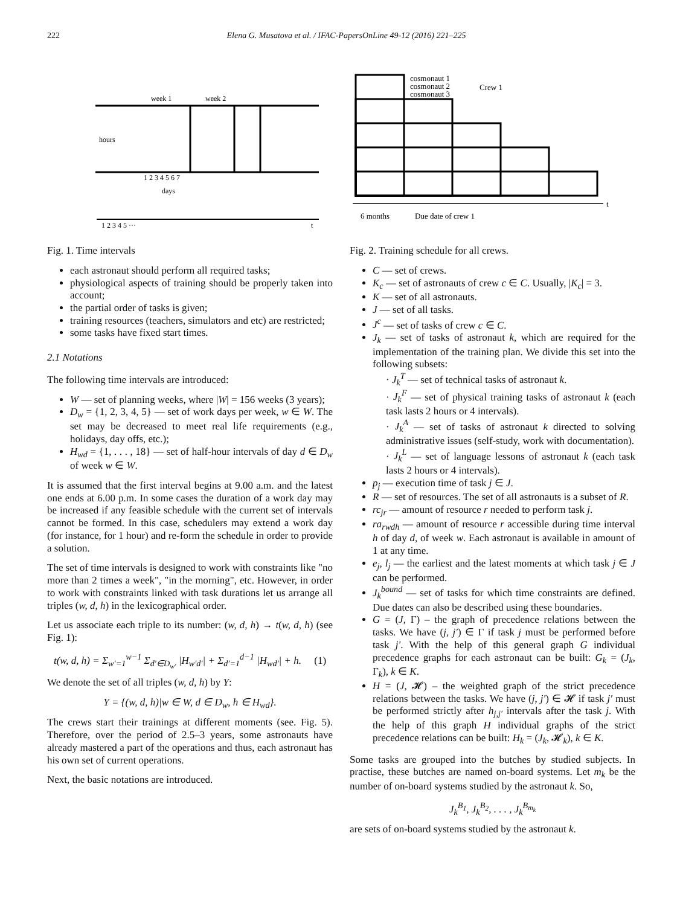222 Elena G. Musatova et al. / IFAC-PapersOnLine 49-12 (2016) 221–225
week 1
week 2
hours
1 2 3 4 5 6 7
days
1 2 3 4 5 ···
t
Fig. 1. Time intervals
each astronaut should perform all required tasks;
physiological aspects of training should be properly taken into account;
the partial order of tasks is given;
training resources (teachers, simulators and etc) are restricted;
some tasks have fixed start times.
2.1 Notations
The following time intervals are introduced:
W — set of planning weeks, where |W| = 156 weeks (3 years);
D<sub>w</sub> = {1, 2, 3, 4, 5} — set of work days per week, w ∈ W. The set may be decreased to meet real life requirements (e.g., holidays, day offs, etc.);
H<sub>wd</sub> = {1, . . . , 18} — set of half-hour intervals of day d ∈ D<sub>w</sub> of week w ∈ W.
It is assumed that the first interval begins at 9.00 a.m. and the latest one ends at 6.00 p.m. In some cases the duration of a work day may be increased if any feasible schedule with the current set of intervals cannot be formed. In this case, schedulers may extend a work day (for instance, for 1 hour) and re-form the schedule in order to provide a solution.
The set of time intervals is designed to work with constraints like "no more than 2 times a week", "in the morning", etc. However, in order to work with constraints linked with task durations let us arrange all triples (w, d, h) in the lexicographical order.
Let us associate each triple to its number: (w, d, h) → t(w, d, h) (see Fig. 1):
t(w, d, h) = Σ<sub>w′=1</sub><sup>w−1</sup> Σ<sub>d′∈D<sub>w′</sub></sub> |H<sub>w′d′</sub>| + Σ<sub>d′=1</sub><sup>d−1</sup> |H<sub>wd′</sub>| + h. (1)
We denote the set of all triples (w, d, h) by Y:
Y = {(w, d, h)|w ∈ W, d ∈ D<sub>w</sub>, h ∈ H<sub>wd</sub>}.
The crews start their trainings at different moments (see. Fig. 5). Therefore, over the period of 2.5–3 years, some astronauts have already mastered a part of the operations and thus, each astronaut has his own set of current operations.
Next, the basic notations are introduced.
cosmonaut 1
cosmonaut 2
cosmonaut 3
Crew 1
t
6 months
Due date of crew 1
Fig. 2. Training schedule for all crews.
C — set of crews.
K<sub>c</sub> — set of astronauts of crew c ∈ C. Usually, |K<sub>c</sub>| = 3.
K — set of all astronauts.
J — set of all tasks.
J<sup>c</sup> — set of tasks of crew c ∈ C.
J<sub>k</sub> — set of tasks of astronaut k, which are required for the implementation of the training plan. We divide this set into the following subsets:
· J<sub>k</sub><sup>T</sup> — set of technical tasks of astronaut k.
· J<sub>k</sub><sup>F</sup> — set of physical training tasks of astronaut k (each task lasts 2 hours or 4 intervals).
· J<sub>k</sub><sup>A</sup> — set of tasks of astronaut k directed to solving administrative issues (self-study, work with documentation).
· J<sub>k</sub><sup>L</sup> — set of language lessons of astronaut k (each task lasts 2 hours or 4 intervals).
p<sub>j</sub> — execution time of task j ∈ J.
R — set of resources. The set of all astronauts is a subset of R.
rc<sub>jr</sub> — amount of resource r needed to perform task j.
ra<sub>rwdh</sub> — amount of resource r accessible during time interval h of day d, of week w. Each astronaut is available in amount of 1 at any time.
e<sub>j</sub>, l<sub>j</sub> — the earliest and the latest moments at which task j ∈ J can be performed.
J<sub>k</sub><sup>bound</sup> — set of tasks for which time constraints are defined. Due dates can also be described using these boundaries.
G = (J, Γ) – the graph of precedence relations between the tasks. We have (j, j′) ∈ Γ if task j must be performed before task j′. With the help of this general graph G individual precedence graphs for each astronaut can be built: G<sub>k</sub> = (J<sub>k</sub>, Γ<sub>k</sub>), k ∈ K.
H = (J, 𝓗) – the weighted graph of the strict precedence relations between the tasks. We have (j, j′) ∈ 𝓗 if task j′ must be performed strictly after h<sub>j,j′</sub> intervals after the task j. With the help of this graph H individual graphs of the strict precedence relations can be built: H<sub>k</sub> = (J<sub>k</sub>, 𝓗<sub>k</sub>), k ∈ K.
Some tasks are grouped into the butches by studied subjects. In practise, these butches are named on-board systems. Let m<sub>k</sub> be the number of on-board systems studied by the astronaut k. So,
J<sub>k</sub><sup>B<sub>1</sub></sup>, J<sub>k</sub><sup>B<sub>2</sub></sup>, . . . , J<sub>k</sub><sup>B<sub>m<sub>k</sub></sub></sup>
are sets of on-board systems studied by the astronaut k.